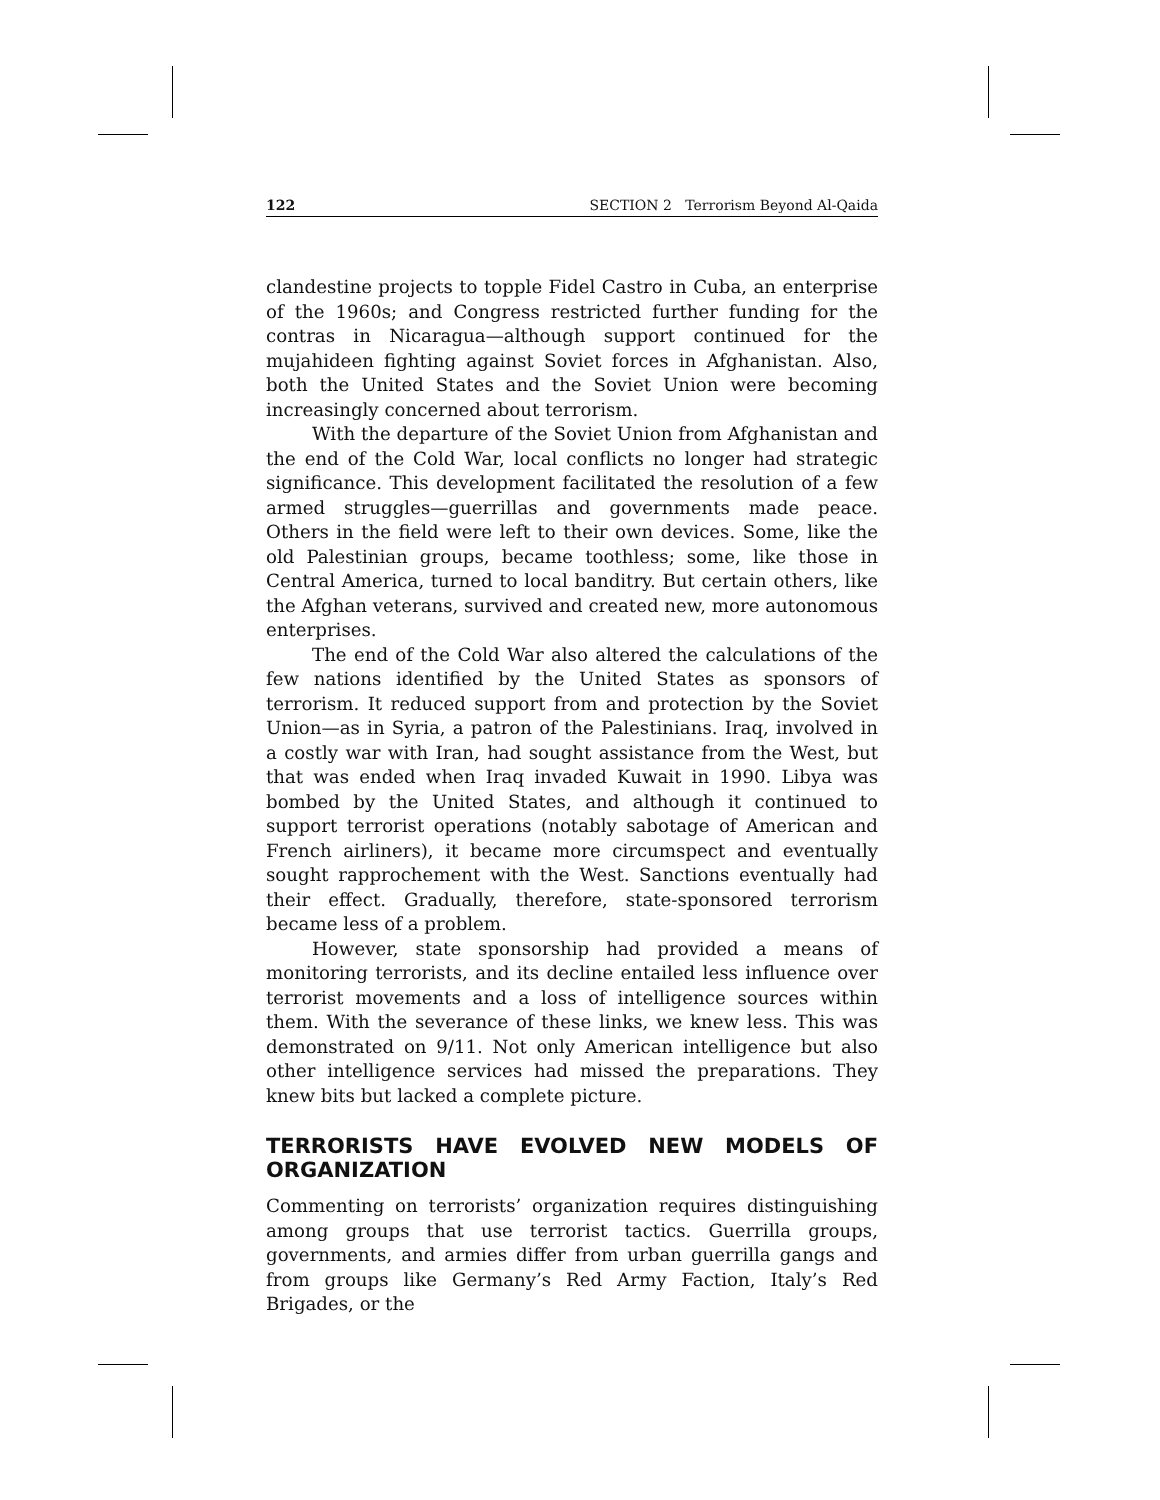122 SECTION 2 Terrorism Beyond Al-Qaida
clandestine projects to topple Fidel Castro in Cuba, an enterprise of the 1960s; and Congress restricted further funding for the contras in Nicaragua—although support continued for the mujahideen fighting against Soviet forces in Afghanistan. Also, both the United States and the Soviet Union were becoming increasingly concerned about terrorism.
With the departure of the Soviet Union from Afghanistan and the end of the Cold War, local conflicts no longer had strategic significance. This development facilitated the resolution of a few armed struggles—guerrillas and governments made peace. Others in the field were left to their own devices. Some, like the old Palestinian groups, became toothless; some, like those in Central America, turned to local banditry. But certain others, like the Afghan veterans, survived and created new, more autonomous enterprises.
The end of the Cold War also altered the calculations of the few nations identified by the United States as sponsors of terrorism. It reduced support from and protection by the Soviet Union—as in Syria, a patron of the Palestinians. Iraq, involved in a costly war with Iran, had sought assistance from the West, but that was ended when Iraq invaded Kuwait in 1990. Libya was bombed by the United States, and although it continued to support terrorist operations (notably sabotage of American and French airliners), it became more circumspect and eventually sought rapprochement with the West. Sanctions eventually had their effect. Gradually, therefore, state-sponsored terrorism became less of a problem.
However, state sponsorship had provided a means of monitoring terrorists, and its decline entailed less influence over terrorist movements and a loss of intelligence sources within them. With the severance of these links, we knew less. This was demonstrated on 9/11. Not only American intelligence but also other intelligence services had missed the preparations. They knew bits but lacked a complete picture.
TERRORISTS HAVE EVOLVED NEW MODELS OF ORGANIZATION
Commenting on terrorists’ organization requires distinguishing among groups that use terrorist tactics. Guerrilla groups, governments, and armies differ from urban guerrilla gangs and from groups like Germany’s Red Army Faction, Italy’s Red Brigades, or the